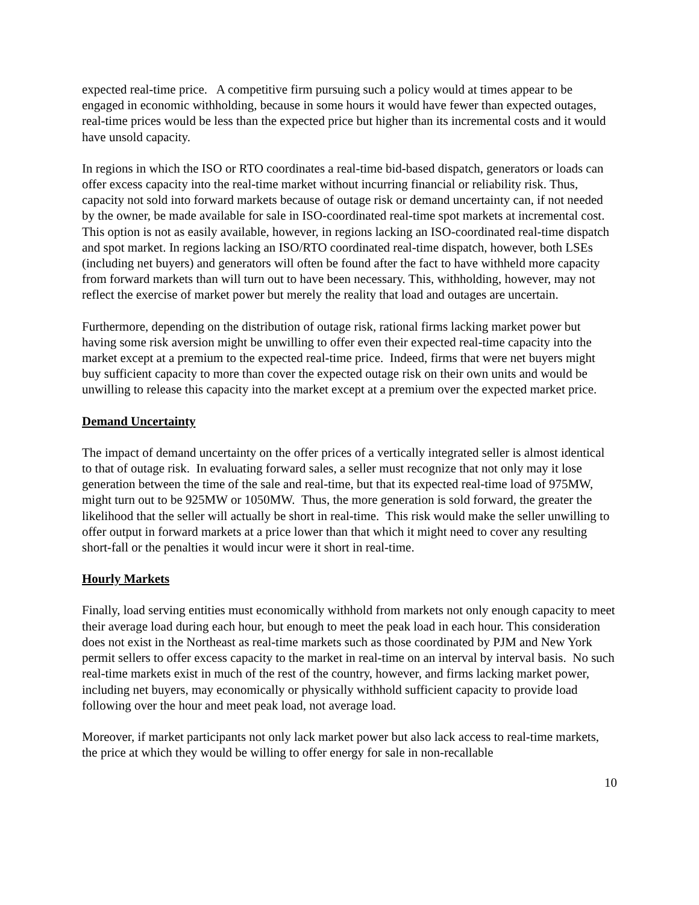expected real-time price. A competitive firm pursuing such a policy would at times appear to be engaged in economic withholding, because in some hours it would have fewer than expected outages, real-time prices would be less than the expected price but higher than its incremental costs and it would have unsold capacity.
In regions in which the ISO or RTO coordinates a real-time bid-based dispatch, generators or loads can offer excess capacity into the real-time market without incurring financial or reliability risk. Thus, capacity not sold into forward markets because of outage risk or demand uncertainty can, if not needed by the owner, be made available for sale in ISO-coordinated real-time spot markets at incremental cost. This option is not as easily available, however, in regions lacking an ISO-coordinated real-time dispatch and spot market. In regions lacking an ISO/RTO coordinated real-time dispatch, however, both LSEs (including net buyers) and generators will often be found after the fact to have withheld more capacity from forward markets than will turn out to have been necessary. This, withholding, however, may not reflect the exercise of market power but merely the reality that load and outages are uncertain.
Furthermore, depending on the distribution of outage risk, rational firms lacking market power but having some risk aversion might be unwilling to offer even their expected real-time capacity into the market except at a premium to the expected real-time price. Indeed, firms that were net buyers might buy sufficient capacity to more than cover the expected outage risk on their own units and would be unwilling to release this capacity into the market except at a premium over the expected market price.
Demand Uncertainty
The impact of demand uncertainty on the offer prices of a vertically integrated seller is almost identical to that of outage risk. In evaluating forward sales, a seller must recognize that not only may it lose generation between the time of the sale and real-time, but that its expected real-time load of 975MW, might turn out to be 925MW or 1050MW. Thus, the more generation is sold forward, the greater the likelihood that the seller will actually be short in real-time. This risk would make the seller unwilling to offer output in forward markets at a price lower than that which it might need to cover any resulting short-fall or the penalties it would incur were it short in real-time.
Hourly Markets
Finally, load serving entities must economically withhold from markets not only enough capacity to meet their average load during each hour, but enough to meet the peak load in each hour. This consideration does not exist in the Northeast as real-time markets such as those coordinated by PJM and New York permit sellers to offer excess capacity to the market in real-time on an interval by interval basis. No such real-time markets exist in much of the rest of the country, however, and firms lacking market power, including net buyers, may economically or physically withhold sufficient capacity to provide load following over the hour and meet peak load, not average load.
Moreover, if market participants not only lack market power but also lack access to real-time markets, the price at which they would be willing to offer energy for sale in non-recallable
10